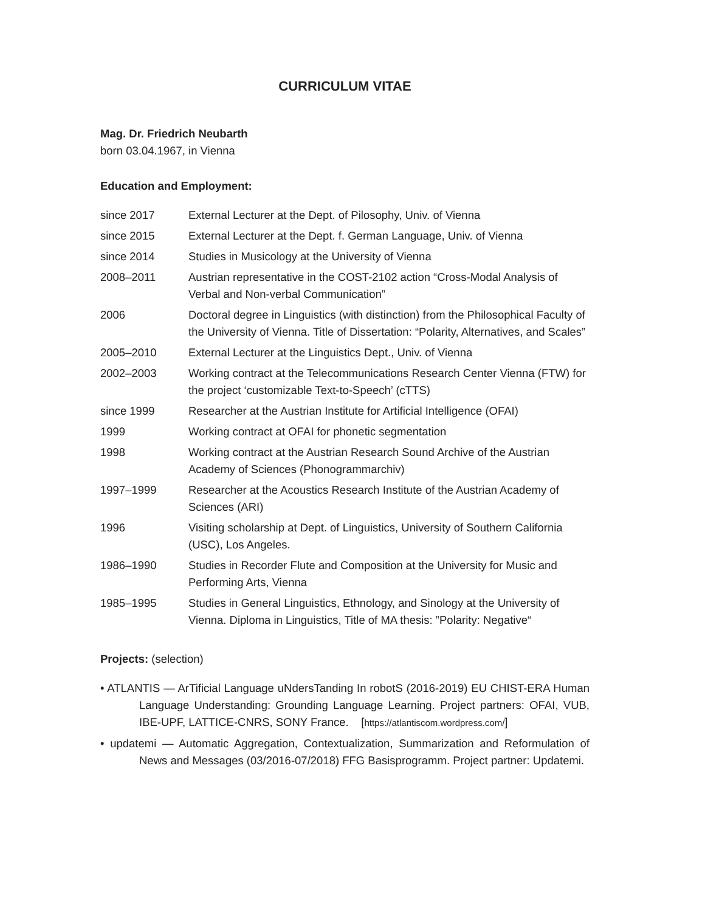CURRICULUM VITAE
Mag. Dr. Friedrich Neubarth
born 03.04.1967, in Vienna
Education and Employment:
| since 2017 | External Lecturer at the Dept. of Pilosophy, Univ. of Vienna |
| since 2015 | External Lecturer at the Dept. f. German Language, Univ. of Vienna |
| since 2014 | Studies in Musicology at the University of Vienna |
| 2008–2011 | Austrian representative in the COST-2102 action “Cross-Modal Analysis of Verbal and Non-verbal Communication” |
| 2006 | Doctoral degree in Linguistics (with distinction) from the Philosophical Faculty of the University of Vienna. Title of Dissertation: “Polarity, Alternatives, and Scales” |
| 2005–2010 | External Lecturer at the Linguistics Dept., Univ. of Vienna |
| 2002–2003 | Working contract at the Telecommunications Research Center Vienna (FTW) for the project ‘customizable Text-to-Speech’ (cTTS) |
| since 1999 | Researcher at the Austrian Institute for Artificial Intelligence (OFAI) |
| 1999 | Working contract at OFAI for phonetic segmentation |
| 1998 | Working contract at the Austrian Research Sound Archive of the Austrian Academy of Sciences (Phonogrammarchiv) |
| 1997–1999 | Researcher at the Acoustics Research Institute of the Austrian Academy of Sciences (ARI) |
| 1996 | Visiting scholarship at Dept. of Linguistics, University of Southern California (USC), Los Angeles. |
| 1986–1990 | Studies in Recorder Flute and Composition at the University for Music and Performing Arts, Vienna |
| 1985–1995 | Studies in General Linguistics, Ethnology, and Sinology at the University of Vienna. Diploma in Linguistics, Title of MA thesis: ”Polarity: Negative“ |
Projects: (selection)
• ATLANTIS — ArTificial Language uNdersTanding In robotS (2016-2019) EU CHIST-ERA Human Language Understanding: Grounding Language Learning. Project partners: OFAI, VUB, IBE-UPF, LATTICE-CNRS, SONY France. [https://atlantiscom.wordpress.com/]
• updatemi — Automatic Aggregation, Contextualization, Summarization and Reformulation of News and Messages (03/2016-07/2018) FFG Basisprogramm. Project partner: Updatemi.